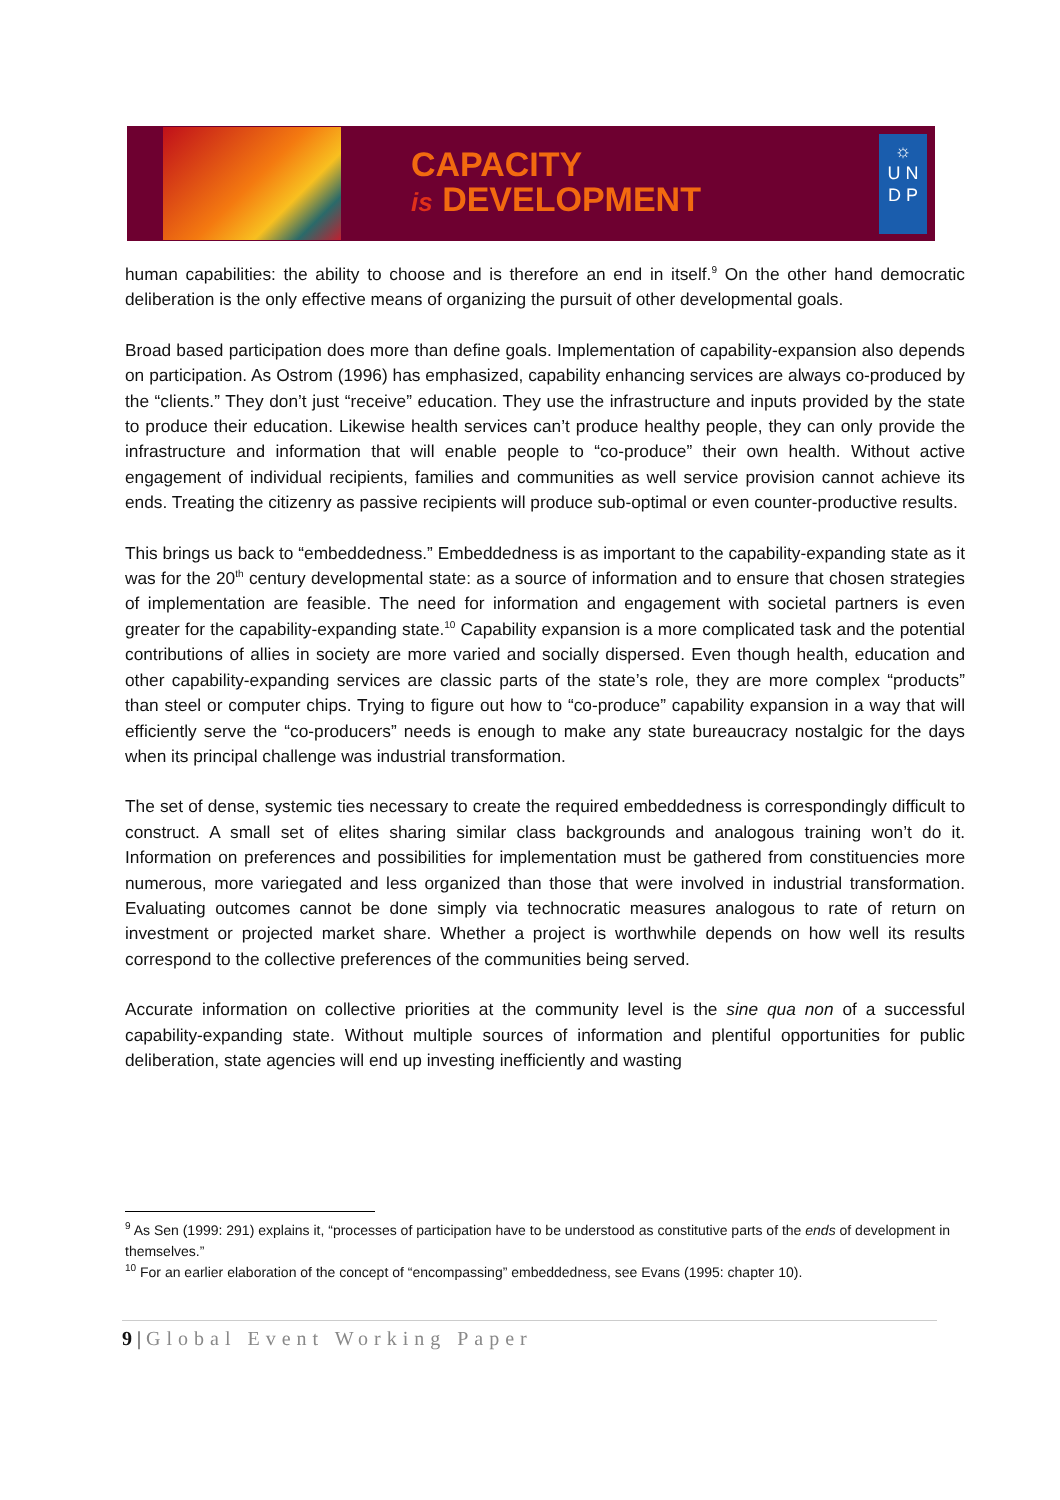CAPACITY
is DEVELOPMENT
☼
U N
D P
human capabilities: the ability to choose and is therefore an end in itself.<sup>9</sup> On the other hand democratic deliberation is the only effective means of organizing the pursuit of other developmental goals.
Broad based participation does more than define goals. Implementation of capability-expansion also depends on participation. As Ostrom (1996) has emphasized, capability enhancing services are always co-produced by the “clients.” They don’t just “receive” education. They use the infrastructure and inputs provided by the state to produce their education. Likewise health services can’t produce healthy people, they can only provide the infrastructure and information that will enable people to “co-produce” their own health. Without active engagement of individual recipients, families and communities as well service provision cannot achieve its ends. Treating the citizenry as passive recipients will produce sub-optimal or even counter-productive results.
This brings us back to “embeddedness.” Embeddedness is as important to the capability-expanding state as it was for the 20<sup>th</sup> century developmental state: as a source of information and to ensure that chosen strategies of implementation are feasible. The need for information and engagement with societal partners is even greater for the capability-expanding state.<sup>10</sup> Capability expansion is a more complicated task and the potential contributions of allies in society are more varied and socially dispersed. Even though health, education and other capability-expanding services are classic parts of the state’s role, they are more complex “products” than steel or computer chips. Trying to figure out how to “co-produce” capability expansion in a way that will efficiently serve the “co-producers” needs is enough to make any state bureaucracy nostalgic for the days when its principal challenge was industrial transformation.
The set of dense, systemic ties necessary to create the required embeddedness is correspondingly difficult to construct. A small set of elites sharing similar class backgrounds and analogous training won’t do it. Information on preferences and possibilities for implementation must be gathered from constituencies more numerous, more variegated and less organized than those that were involved in industrial transformation. Evaluating outcomes cannot be done simply via technocratic measures analogous to rate of return on investment or projected market share. Whether a project is worthwhile depends on how well its results correspond to the collective preferences of the communities being served.
Accurate information on collective priorities at the community level is the sine qua non of a successful capability-expanding state. Without multiple sources of information and plentiful opportunities for public deliberation, state agencies will end up investing inefficiently and wasting
<sup>9</sup> As Sen (1999: 291) explains it, “processes of participation have to be understood as constitutive parts of the ends of development in themselves.”
<sup>10</sup> For an earlier elaboration of the concept of “encompassing” embeddedness, see Evans (1995: chapter 10).
9 | Global Event Working Paper